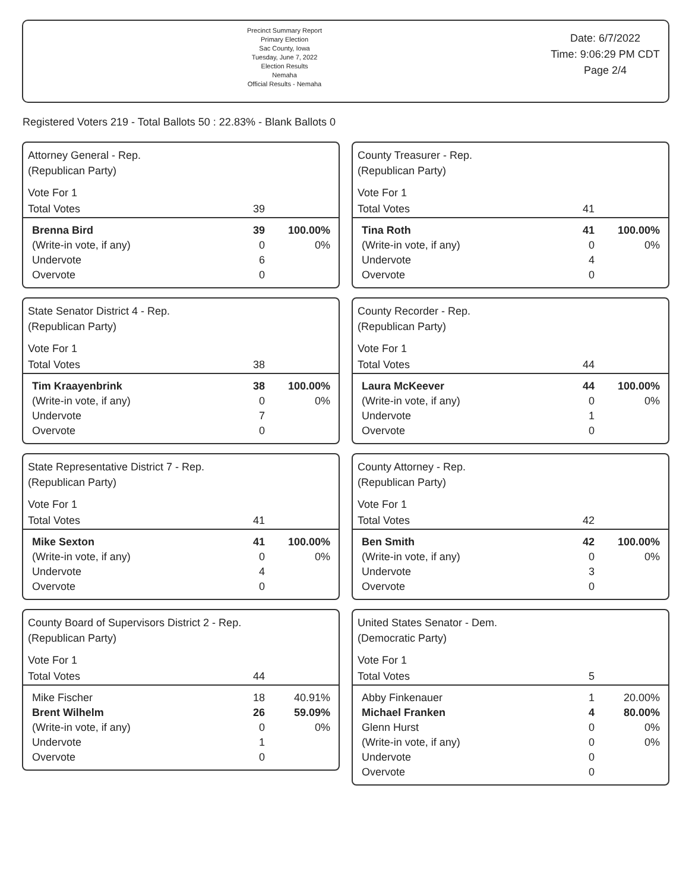Precinct Summary Report
Primary Election
Sac County, Iowa
Tuesday, June 7, 2022
Election Results
Nemaha
Official Results - Nemaha
Date: 6/7/2022
Time: 9:06:29 PM CDT
Page 2/4
Registered Voters 219 - Total Ballots 50 : 22.83% - Blank Ballots 0
Attorney General - Rep.
(Republican Party)
Vote For 1
| Total Votes | 39 | |
| Brenna Bird | 39 | 100.00% |
| (Write-in vote, if any) | 0 | 0% |
| Undervote | 6 | |
| Overvote | 0 | |
County Treasurer - Rep.
(Republican Party)
Vote For 1
| Total Votes | 41 | |
| Tina Roth | 41 | 100.00% |
| (Write-in vote, if any) | 0 | 0% |
| Undervote | 4 | |
| Overvote | 0 | |
State Senator District 4 - Rep.
(Republican Party)
Vote For 1
| Total Votes | 38 | |
| Tim Kraayenbrink | 38 | 100.00% |
| (Write-in vote, if any) | 0 | 0% |
| Undervote | 7 | |
| Overvote | 0 | |
County Recorder - Rep.
(Republican Party)
Vote For 1
| Total Votes | 44 | |
| Laura McKeever | 44 | 100.00% |
| (Write-in vote, if any) | 0 | 0% |
| Undervote | 1 | |
| Overvote | 0 | |
State Representative District 7 - Rep.
(Republican Party)
Vote For 1
| Total Votes | 41 | |
| Mike Sexton | 41 | 100.00% |
| (Write-in vote, if any) | 0 | 0% |
| Undervote | 4 | |
| Overvote | 0 | |
County Attorney - Rep.
(Republican Party)
Vote For 1
| Total Votes | 42 | |
| Ben Smith | 42 | 100.00% |
| (Write-in vote, if any) | 0 | 0% |
| Undervote | 3 | |
| Overvote | 0 | |
County Board of Supervisors District 2 - Rep.
(Republican Party)
Vote For 1
| Total Votes | 44 | |
| Mike Fischer | 18 | 40.91% |
| Brent Wilhelm | 26 | 59.09% |
| (Write-in vote, if any) | 0 | 0% |
| Undervote | 1 | |
| Overvote | 0 | |
United States Senator - Dem.
(Democratic Party)
Vote For 1
| Total Votes | 5 | |
| Abby Finkenauer | 1 | 20.00% |
| Michael Franken | 4 | 80.00% |
| Glenn Hurst | 0 | 0% |
| (Write-in vote, if any) | 0 | 0% |
| Undervote | 0 | |
| Overvote | 0 | |